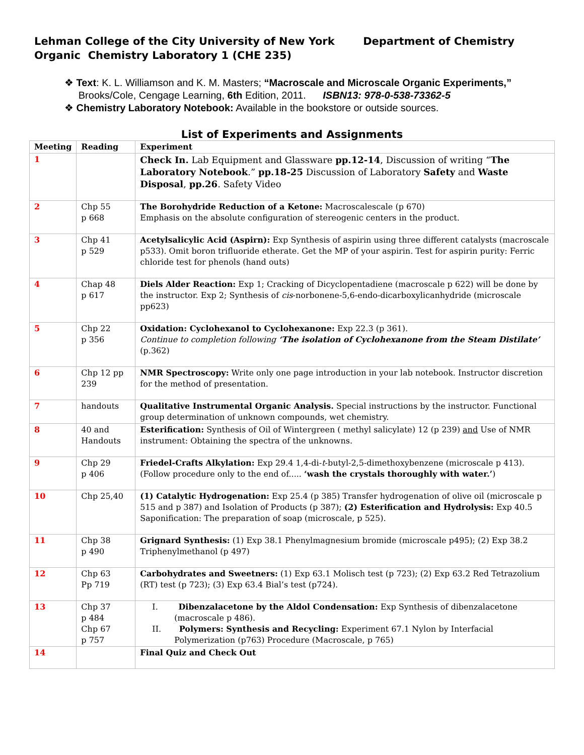Department of Chemistry Lehman College of the City University of New York
Organic Chemistry Laboratory 1 (CHE 235)
❖ Text: K. L. Williamson and K. M. Masters; “Macroscale and Microscale Organic Experiments,”
Brooks/Cole, Cengage Learning, 6th Edition, 2011. ISBN13: 978-0-538-73362-5
❖ Chemistry Laboratory Notebook: Available in the bookstore or outside sources.
List of Experiments and Assignments
| Meeting | Reading | Experiment |
| --- | --- | --- |
| 1 | | Check In. Lab Equipment and Glassware pp.12-14 , Discussion of writing “ The Laboratory Notebook .” pp.18-25 Discussion of Laboratory Safety and Waste Disposal , pp.26 . Safety Video |
| 2 | Chp 55 p 668 | The Borohydride Reduction of a Ketone: Macroscalescale (p 670) Emphasis on the absolute configuration of stereogenic centers in the product. |
| 3 | Chp 41 p 529 | Acetylsalicylic Acid (Aspirn): Exp Synthesis of aspirin using three different catalysts (macroscale p533). Omit boron trifluoride etherate. Get the MP of your aspirin. Test for aspirin purity: Ferric chloride test for phenols (hand outs) |
| 4 | Chap 48 p 617 | Diels Alder Reaction: Exp 1; Cracking of Dicyclopentadiene (macroscale p 622) will be done by the instructor. Exp 2; Synthesis of cis -norbonene-5,6-endo-dicarboxylicanhydride (microscale pp623) |
| 5 | Chp 22 p 356 | Oxidation: Cyclohexanol to Cyclohexanone: Exp 22.3 (p 361). Continue to completion following ‘The isolation of Cyclohexanone from the Steam Distilate’ (p.362) |
| 6 | Chp 12 pp 239 | NMR Spectroscopy: Write only one page introduction in your lab notebook. Instructor discretion for the method of presentation. |
| 7 | handouts | Qualitative Instrumental Organic Analysis. Special instructions by the instructor. Functional group determination of unknown compounds, wet chemistry. |
| 8 | 40 and Handouts | Esterification: Synthesis of Oil of Wintergreen ( methyl salicylate) 12 (p 239) and Use of NMR instrument: Obtaining the spectra of the unknowns. |
| 9 | Chp 29 p 406 | Friedel-Crafts Alkylation: Exp 29.4 1,4-di- t -butyl-2,5-dimethoxybenzene (microscale p 413). (Follow procedure only to the end of..... ‘wash the crystals thoroughly with water.’ ) |
| 10 | Chp 25,40 | (1) Catalytic Hydrogenation: Exp 25.4 (p 385) Transfer hydrogenation of olive oil (microscale p 515 and p 387) and Isolation of Products (p 387); (2) Esterification and Hydrolysis: Exp 40.5 Saponification: The preparation of soap (microscale, p 525). |
| 11 | Chp 38 p 490 | Grignard Synthesis: (1) Exp 38.1 Phenylmagnesium bromide (microscale p495); (2) Exp 38.2 Triphenylmethanol (p 497) |
| 12 | Chp 63 Pp 719 | Carbohydrates and Sweetners: (1) Exp 63.1 Molisch test (p 723); (2) Exp 63.2 Red Tetrazolium (RT) test (p 723); (3) Exp 63.4 Bial’s test (p724). |
| 13 | Chp 37 p 484 Chp 67 p 757 | I. Dibenzalacetone by the Aldol Condensation: Exp Synthesis of dibenzalacetone (macroscale p 486). II. Polymers: Synthesis and Recycling: Experiment 67.1 Nylon by Interfacial Polymerization (p763) Procedure (Macroscale, p 765) |
| 14 | | Final Quiz and Check Out |